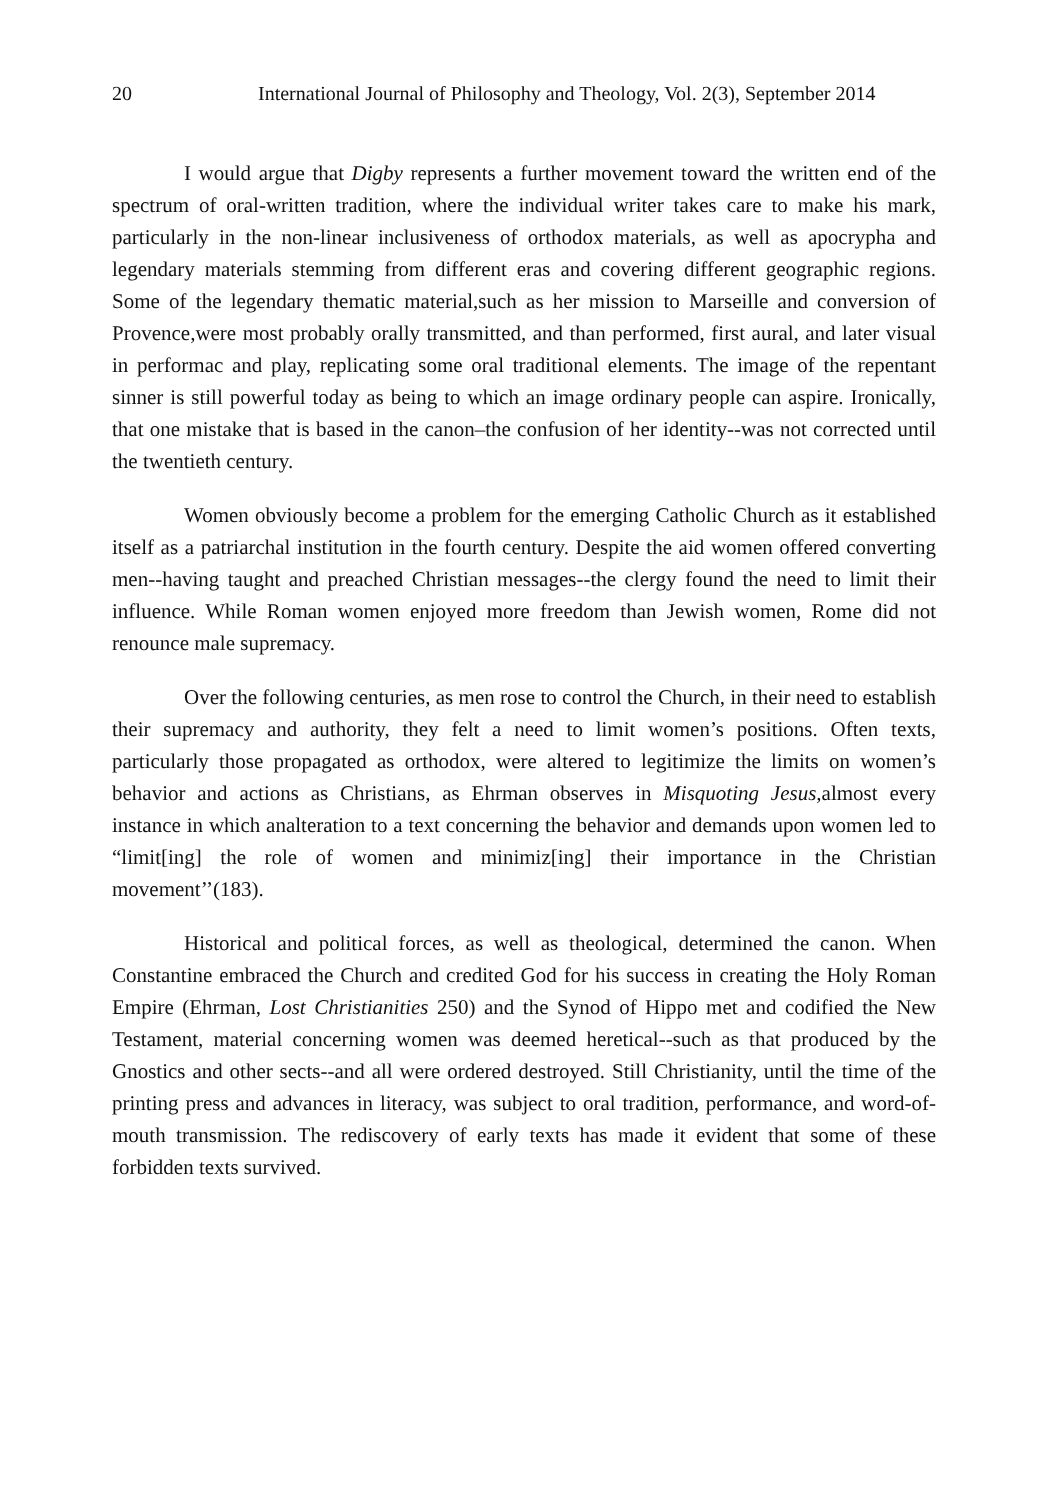20 International Journal of Philosophy and Theology, Vol. 2(3), September 2014
I would argue that Digby represents a further movement toward the written end of the spectrum of oral-written tradition, where the individual writer takes care to make his mark, particularly in the non-linear inclusiveness of orthodox materials, as well as apocrypha and legendary materials stemming from different eras and covering different geographic regions. Some of the legendary thematic material,such as her mission to Marseille and conversion of Provence,were most probably orally transmitted, and than performed, first aural, and later visual in performac and play, replicating some oral traditional elements. The image of the repentant sinner is still powerful today as being to which an image ordinary people can aspire. Ironically, that one mistake that is based in the canon–the confusion of her identity--was not corrected until the twentieth century.
Women obviously become a problem for the emerging Catholic Church as it established itself as a patriarchal institution in the fourth century. Despite the aid women offered converting men--having taught and preached Christian messages--the clergy found the need to limit their influence. While Roman women enjoyed more freedom than Jewish women, Rome did not renounce male supremacy.
Over the following centuries, as men rose to control the Church, in their need to establish their supremacy and authority, they felt a need to limit women’s positions. Often texts, particularly those propagated as orthodox, were altered to legitimize the limits on women’s behavior and actions as Christians, as Ehrman observes in Misquoting Jesus, almost every instance in which analteration to a text concerning the behavior and demands upon women led to “limit[ing] the role of women and minimiz[ing] their importance in the Christian movement’’(183).
Historical and political forces, as well as theological, determined the canon. When Constantine embraced the Church and credited God for his success in creating the Holy Roman Empire (Ehrman, Lost Christianities 250) and the Synod of Hippo met and codified the New Testament, material concerning women was deemed heretical--such as that produced by the Gnostics and other sects--and all were ordered destroyed. Still Christianity, until the time of the printing press and advances in literacy, was subject to oral tradition, performance, and word-of-mouth transmission. The rediscovery of early texts has made it evident that some of these forbidden texts survived.